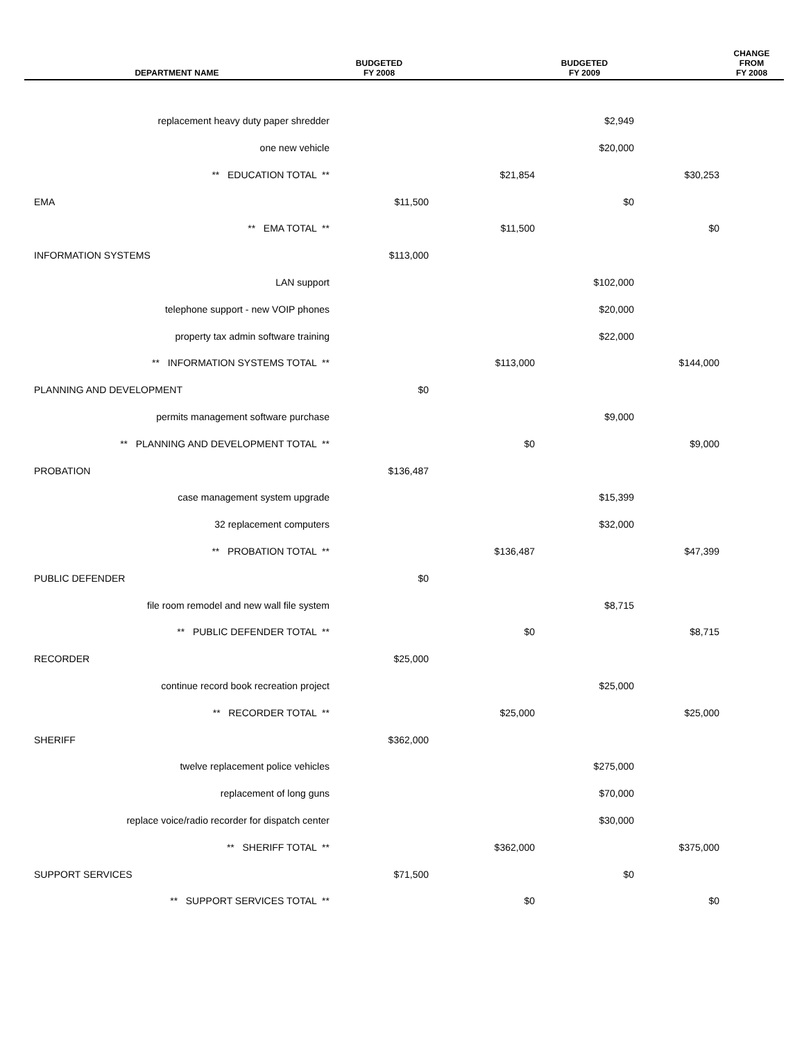| DEPARTMENT NAME | BUDGETED FY 2008 | | BUDGETED FY 2009 | | CHANGE FROM FY 2008 |
| --- | --- | --- | --- | --- | --- |
| replacement heavy duty paper shredder | | | $2,949 | | |
| one new vehicle | | | $20,000 | | |
| ** EDUCATION TOTAL ** | | $21,854 | | $30,253 | |
| EMA | $11,500 | | $0 | | |
| ** EMA TOTAL ** | | $11,500 | | $0 | |
| INFORMATION SYSTEMS | $113,000 | | | | |
| LAN support | | | $102,000 | | |
| telephone support - new VOIP phones | | | $20,000 | | |
| property tax admin software training | | | $22,000 | | |
| ** INFORMATION SYSTEMS TOTAL ** | | $113,000 | | $144,000 | |
| PLANNING AND DEVELOPMENT | $0 | | | | |
| permits management software purchase | | | $9,000 | | |
| ** PLANNING AND DEVELOPMENT TOTAL ** | | $0 | | $9,000 | |
| PROBATION | $136,487 | | | | |
| case management system upgrade | | | $15,399 | | |
| 32 replacement computers | | | $32,000 | | |
| ** PROBATION TOTAL ** | | $136,487 | | $47,399 | |
| PUBLIC DEFENDER | $0 | | | | |
| file room remodel and new wall file system | | | $8,715 | | |
| ** PUBLIC DEFENDER TOTAL ** | | $0 | | $8,715 | |
| RECORDER | $25,000 | | | | |
| continue record book recreation project | | | $25,000 | | |
| ** RECORDER TOTAL ** | | $25,000 | | $25,000 | |
| SHERIFF | $362,000 | | | | |
| twelve replacement police vehicles | | | $275,000 | | |
| replacement of long guns | | | $70,000 | | |
| replace voice/radio recorder for dispatch center | | | $30,000 | | |
| ** SHERIFF TOTAL ** | | $362,000 | | $375,000 | |
| SUPPORT SERVICES | $71,500 | | $0 | | |
| ** SUPPORT SERVICES TOTAL ** | | $0 | | $0 | |